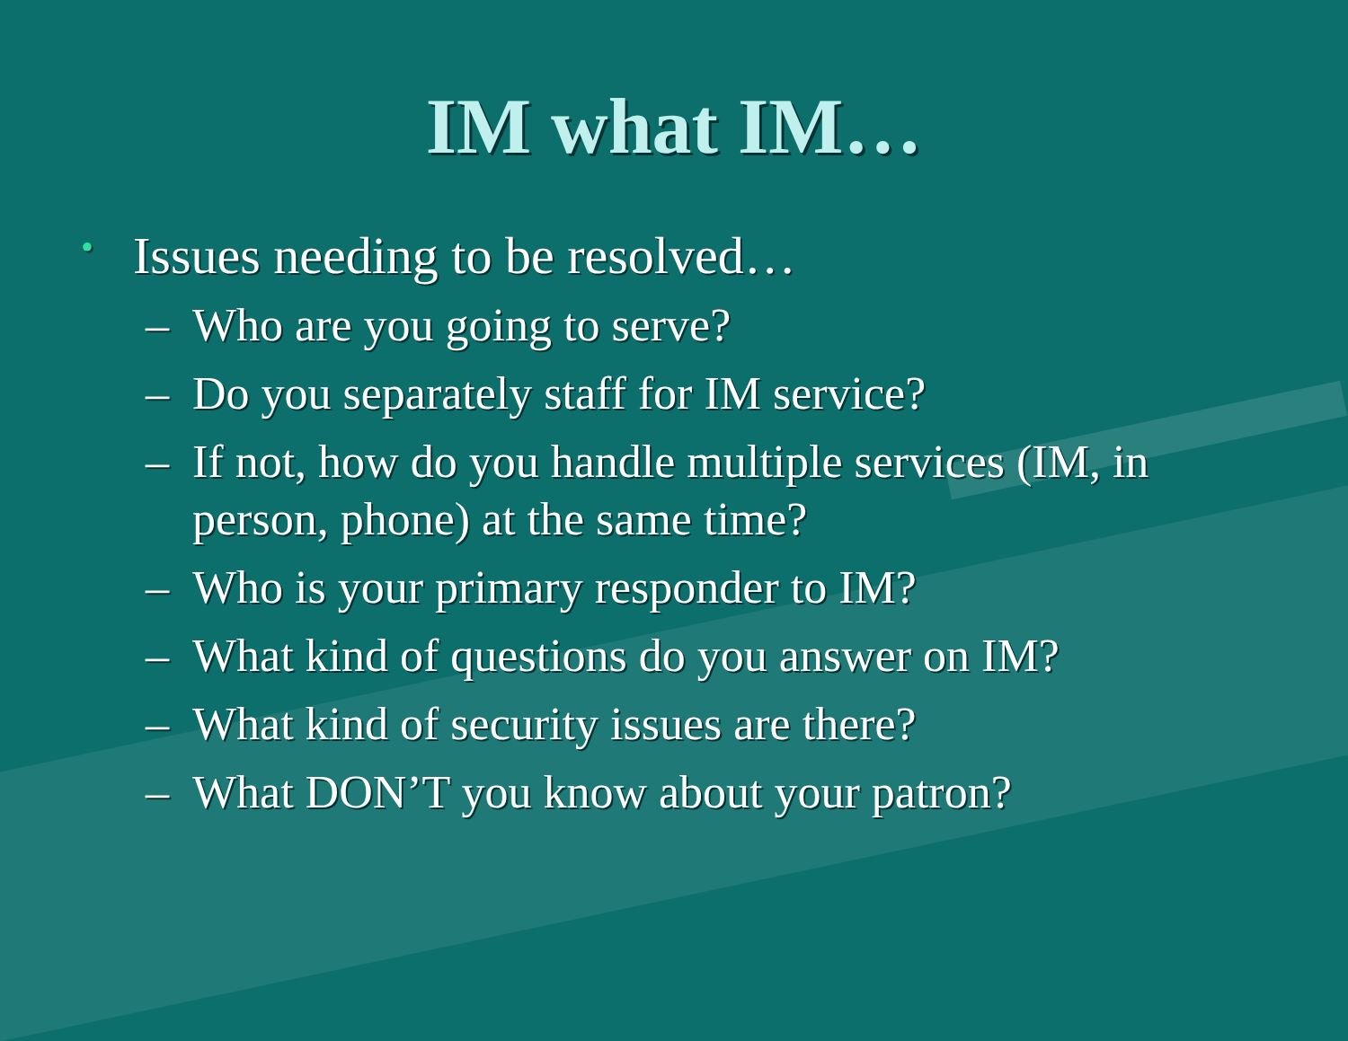IM what IM…
• Issues needing to be resolved…
– Who are you going to serve?
– Do you separately staff for IM service?
– If not, how do you handle multiple services (IM, in person, phone) at the same time?
– Who is your primary responder to IM?
– What kind of questions do you answer on IM?
– What kind of security issues are there?
– What DON’T you know about your patron?